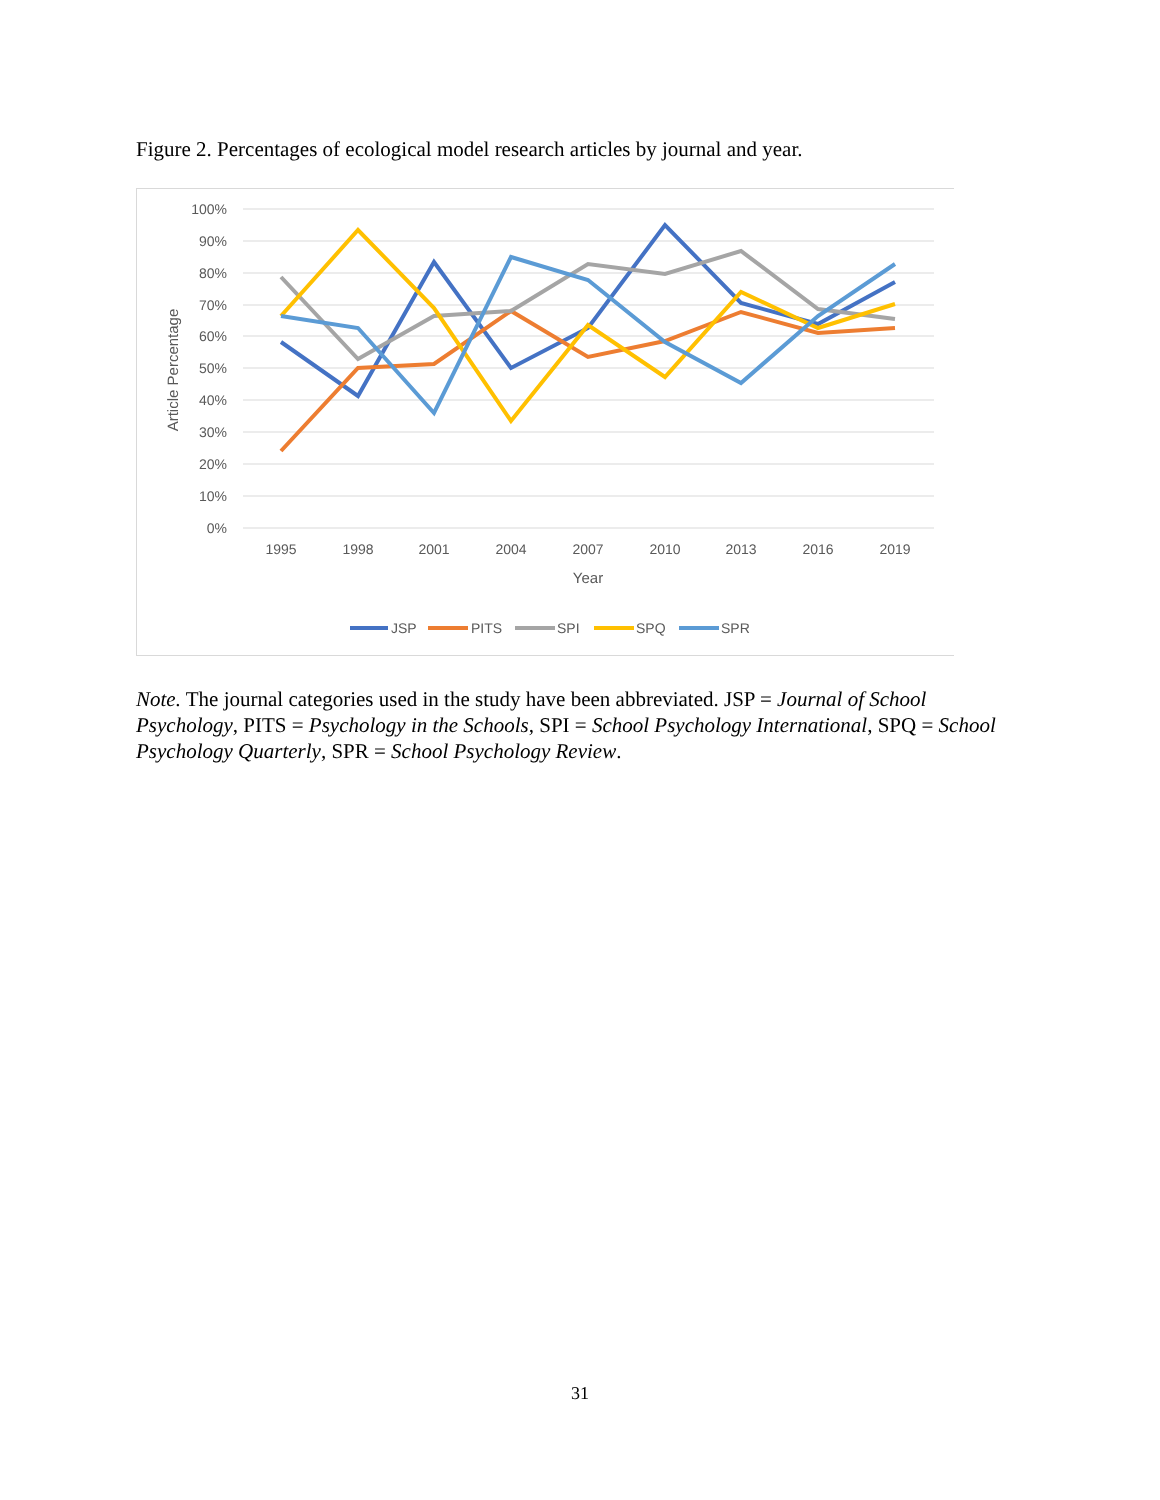Figure 2. Percentages of ecological model research articles by journal and year.
100%
90%
80%
70%
60%
50%
40%
30%
20%
10%
0%
1995
1998
2001
2004
2007
2010
2013
2016
2019
Year
Article Percentage
JSP
PITS
SPI
SPQ
SPR
Note. The journal categories used in the study have been abbreviated. JSP = Journal of School Psychology, PITS = Psychology in the Schools, SPI = School Psychology International, SPQ = School Psychology Quarterly, SPR = School Psychology Review.
31